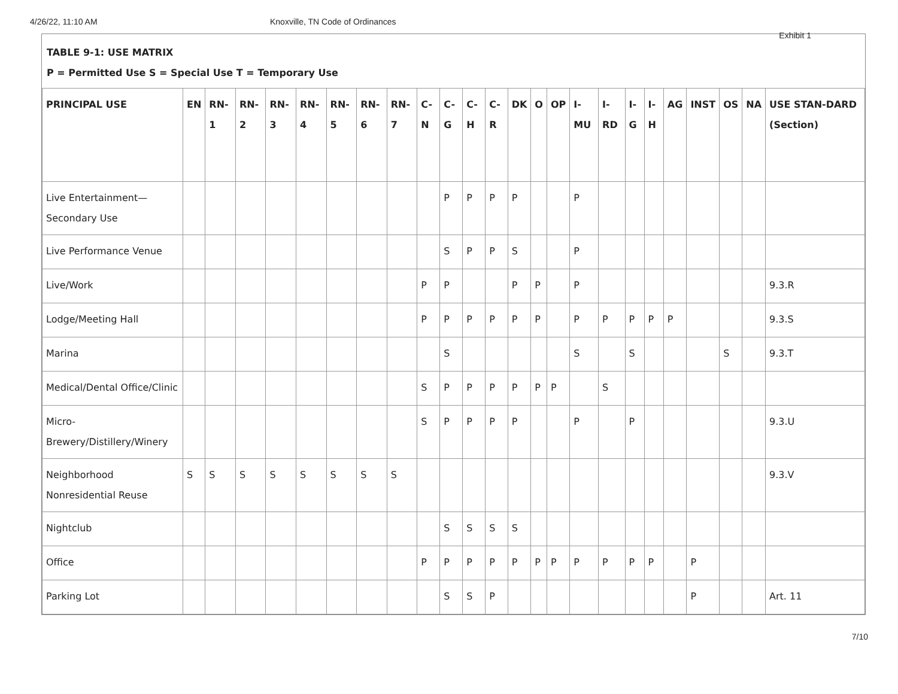4/26/22, 11:10 AM Knoxville, TN Code of Ordinances
Exhibit 1
TABLE 9-1: USE MATRIX
P = Permitted Use S = Special Use T = Temporary Use
| PRINCIPAL USE | EN | RN-1 | RN-2 | RN-3 | RN-4 | RN-5 | RN-6 | RN-7 | C-N | C-G | C-H | C-R | DK | O | OP | I-MU | I-RD | I-G | I-H | AG | INST | OS | NA | USE STAN-DARD (Section) |
| --- | --- | --- | --- | --- | --- | --- | --- | --- | --- | --- | --- | --- | --- | --- | --- | --- | --- | --- | --- | --- | --- | --- | --- | --- |
| Live Entertainment—Secondary Use | | | | | | | | | | P | P | P | P | | | P | | | | | | | | |
| Live Performance Venue | | | | | | | | | | S | P | P | S | | | P | | | | | | | | |
| Live/Work | | | | | | | | | P | P | | | P | P | | P | | | | | | | | 9.3.R |
| Lodge/Meeting Hall | | | | | | | | | P | P | P | P | P | P | | P | P | P | P | P | | | | 9.3.S |
| Marina | | | | | | | | | | S | | | | | | S | | S | | | | S | | 9.3.T |
| Medical/Dental Office/Clinic | | | | | | | | | S | P | P | P | P | P | P | | S | | | | | | | |
| Micro-Brewery/Distillery/Winery | | | | | | | | | S | P | P | P | P | | | P | | P | | | | | | 9.3.U |
| Neighborhood Nonresidential Reuse | S | S | S | S | S | S | S | S | | | | | | | | | | | | | | | | 9.3.V |
| Nightclub | | | | | | | | | | S | S | S | S | | | | | | | | | | | |
| Office | | | | | | | | | P | P | P | P | P | P | P | P | P | P | P | | P | | | |
| Parking Lot | | | | | | | | | | S | S | P | | | | | | | | | P | | | Art. 11 |
7/10